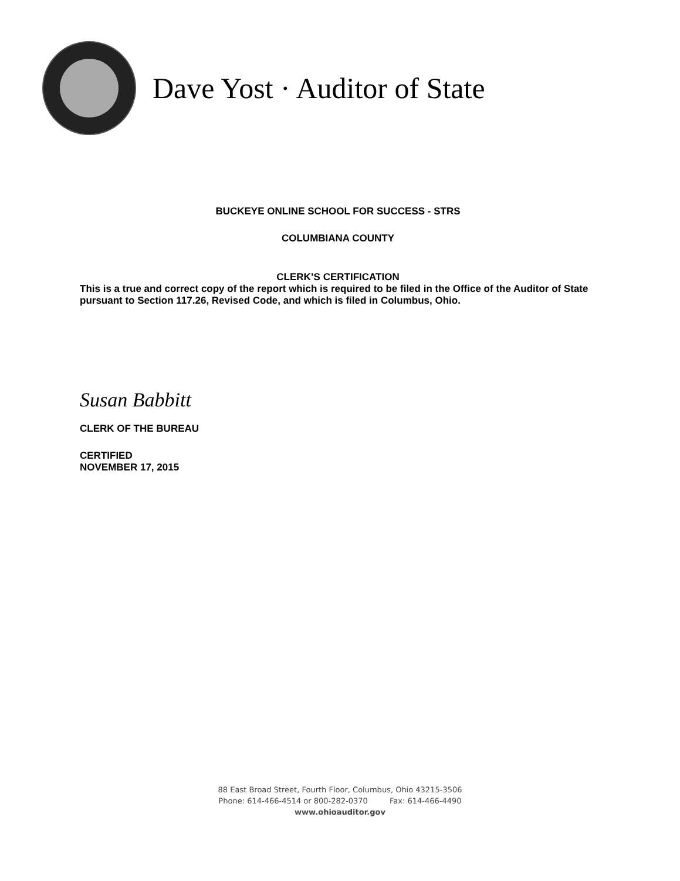Dave Yost · Auditor of State
BUCKEYE ONLINE SCHOOL FOR SUCCESS - STRS
COLUMBIANA COUNTY
CLERK’S CERTIFICATION
This is a true and correct copy of the report which is required to be filed in the Office of the Auditor of State pursuant to Section 117.26, Revised Code, and which is filed in Columbus, Ohio.
Susan Babbitt
CLERK OF THE BUREAU
CERTIFIED
NOVEMBER 17, 2015
88 East Broad Street, Fourth Floor, Columbus, Ohio 43215-3506
Phone: 614-466-4514 or 800-282-0370 Fax: 614-466-4490
www.ohioauditor.gov